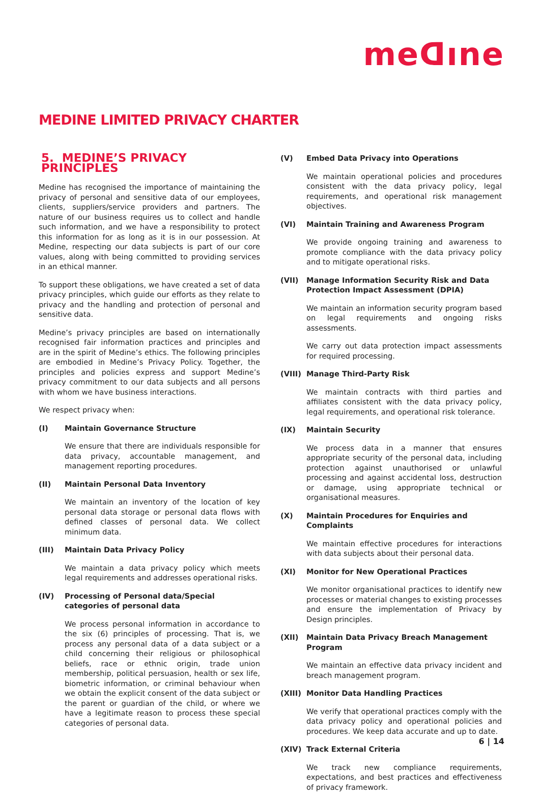meᗡıne
MEDINE LIMITED PRIVACY CHARTER
5. MEDINE’S PRIVACY PRINCIPLES
Medine has recognised the importance of maintaining the privacy of personal and sensitive data of our employees, clients, suppliers/service providers and partners. The nature of our business requires us to collect and handle such information, and we have a responsibility to protect this information for as long as it is in our possession. At Medine, respecting our data subjects is part of our core values, along with being committed to providing services in an ethical manner.
To support these obligations, we have created a set of data privacy principles, which guide our efforts as they relate to privacy and the handling and protection of personal and sensitive data.
Medine’s privacy principles are based on internationally recognised fair information practices and principles and are in the spirit of Medine’s ethics. The following principles are embodied in Medine’s Privacy Policy. Together, the principles and policies express and support Medine’s privacy commitment to our data subjects and all persons with whom we have business interactions.
We respect privacy when:
(I) Maintain Governance Structure
We ensure that there are individuals responsible for data privacy, accountable management, and management reporting procedures.
(II) Maintain Personal Data Inventory
We maintain an inventory of the location of key personal data storage or personal data flows with defined classes of personal data. We collect minimum data.
(III) Maintain Data Privacy Policy
We maintain a data privacy policy which meets legal requirements and addresses operational risks.
(IV) Processing of Personal data/Special categories of personal data
We process personal information in accordance to the six (6) principles of processing. That is, we process any personal data of a data subject or a child concerning their religious or philosophical beliefs, race or ethnic origin, trade union membership, political persuasion, health or sex life, biometric information, or criminal behaviour when we obtain the explicit consent of the data subject or the parent or guardian of the child, or where we have a legitimate reason to process these special categories of personal data.
(V) Embed Data Privacy into Operations
We maintain operational policies and procedures consistent with the data privacy policy, legal requirements, and operational risk management objectives.
(VI) Maintain Training and Awareness Program
We provide ongoing training and awareness to promote compliance with the data privacy policy and to mitigate operational risks.
(VII) Manage Information Security Risk and Data Protection Impact Assessment (DPIA)
We maintain an information security program based on legal requirements and ongoing risks assessments.
We carry out data protection impact assessments for required processing.
(VIII) Manage Third-Party Risk
We maintain contracts with third parties and affiliates consistent with the data privacy policy, legal requirements, and operational risk tolerance.
(IX) Maintain Security
We process data in a manner that ensures appropriate security of the personal data, including protection against unauthorised or unlawful processing and against accidental loss, destruction or damage, using appropriate technical or organisational measures.
(X) Maintain Procedures for Enquiries and Complaints
We maintain effective procedures for interactions with data subjects about their personal data.
(XI) Monitor for New Operational Practices
We monitor organisational practices to identify new processes or material changes to existing processes and ensure the implementation of Privacy by Design principles.
(XII) Maintain Data Privacy Breach Management Program
We maintain an effective data privacy incident and breach management program.
(XIII) Monitor Data Handling Practices
We verify that operational practices comply with the data privacy policy and operational policies and procedures. We keep data accurate and up to date.
(XIV) Track External Criteria
We track new compliance requirements, expectations, and best practices and effectiveness of privacy framework.
6 | 14